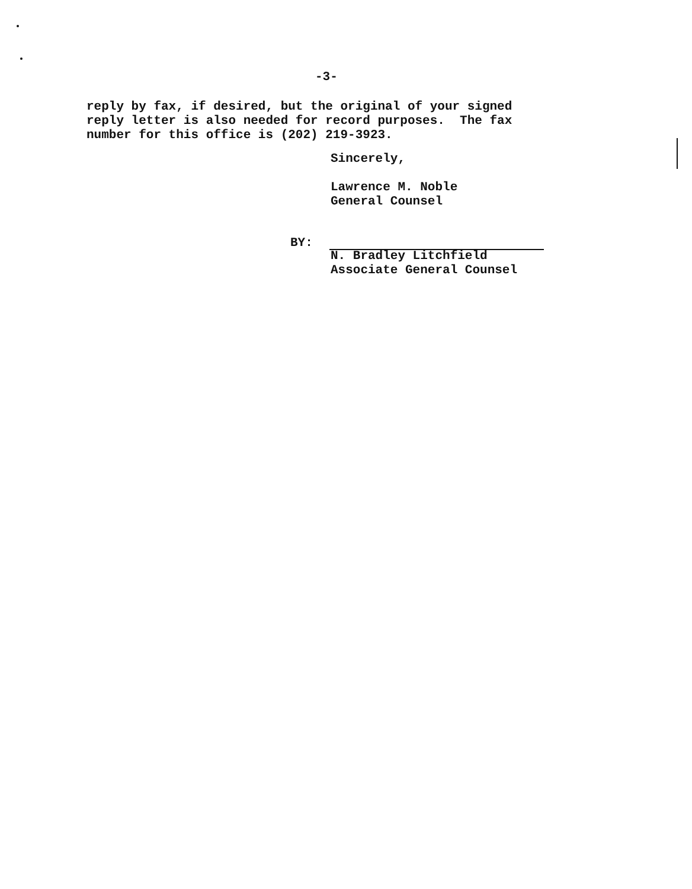-3-
reply by fax, if desired, but the original of your signed reply letter is also needed for record purposes. The fax number for this office is (202) 219-3923.
Sincerely,
Lawrence M. Noble
General Counsel
BY:
N. Bradley Litchfield
Associate General Counsel